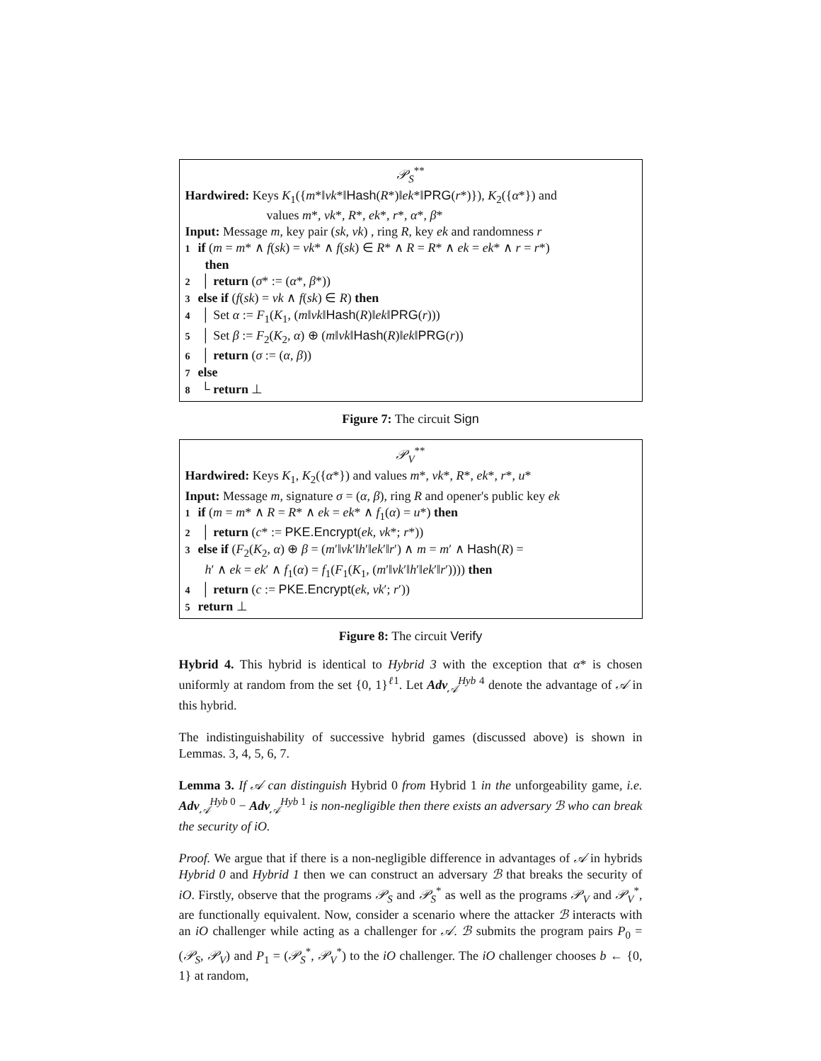𝒫<sub>S</sub><sup>**</sup>
Hardwired: Keys K<sub>1</sub>({m*‖vk*‖Hash(R*)‖ek*‖PRG(r*)}), K<sub>2</sub>({α*}) and
values m*, vk*, R*, ek*, r*, α*, β*
Input: Message m, key pair (sk, vk) , ring R, key ek and randomness r
1 if (m = m* ∧ f(sk) = vk* ∧ f(sk) ∈ R* ∧ R = R* ∧ ek = ek* ∧ r = r*)
then
2 │ return (σ* := (α*, β*))
3 else if (f(sk) = vk ∧ f(sk) ∈ R) then
4 │ Set α := F<sub>1</sub>(K<sub>1</sub>, (m‖vk‖Hash(R)‖ek‖PRG(r)))
5 │ Set β := F<sub>2</sub>(K<sub>2</sub>, α) ⊕ (m‖vk‖Hash(R)‖ek‖PRG(r))
6 │ return (σ := (α, β))
7 else
8 └ return ⊥
Figure 7: The circuit Sign
𝒫<sub>V</sub><sup>**</sup>
Hardwired: Keys K<sub>1</sub>, K<sub>2</sub>({α*}) and values m*, vk*, R*, ek*, r*, u*
Input: Message m, signature σ = (α, β), ring R and opener's public key ek
1 if (m = m* ∧ R = R* ∧ ek = ek* ∧ f<sub>1</sub>(α) = u*) then
2 │ return (c* := PKE.Encrypt(ek, vk*; r*))
3 else if (F<sub>2</sub>(K<sub>2</sub>, α) ⊕ β = (m′‖vk′‖h′‖ek′‖r′) ∧ m = m′ ∧ Hash(R) =
h′ ∧ ek = ek′ ∧ f<sub>1</sub>(α) = f<sub>1</sub>(F<sub>1</sub>(K<sub>1</sub>, (m′‖vk′‖h′‖ek′‖r′)))) then
4 │ return (c := PKE.Encrypt(ek, vk′; r′))
5 return ⊥
Figure 8: The circuit Verify
Hybrid 4. This hybrid is identical to Hybrid 3 with the exception that α* is chosen uniformly at random from the set {0, 1}<sup>ℓ1</sup>. Let Adv<sub>𝒜</sub><sup>Hyb 4</sup> denote the advantage of 𝒜 in this hybrid.
The indistinguishability of successive hybrid games (discussed above) is shown in Lemmas. 3, 4, 5, 6, 7.
Lemma 3. If 𝒜 can distinguish Hybrid 0 from Hybrid 1 in the unforgeability game, i.e. Adv<sub>𝒜</sub><sup>Hyb 0</sup> − Adv<sub>𝒜</sub><sup>Hyb 1</sup> is non-negligible then there exists an adversary ℬ who can break the security of iO.
Proof. We argue that if there is a non-negligible difference in advantages of 𝒜 in hybrids Hybrid 0 and Hybrid 1 then we can construct an adversary ℬ that breaks the security of iO. Firstly, observe that the programs 𝒫<sub>S</sub> and 𝒫<sub>S</sub><sup>*</sup> as well as the programs 𝒫<sub>V</sub> and 𝒫<sub>V</sub><sup>*</sup>, are functionally equivalent. Now, consider a scenario where the attacker ℬ interacts with an iO challenger while acting as a challenger for 𝒜. ℬ submits the program pairs P<sub>0</sub> = (𝒫<sub>S</sub>, 𝒫<sub>V</sub>) and P<sub>1</sub> = (𝒫<sub>S</sub><sup>*</sup>, 𝒫<sub>V</sub><sup>*</sup>) to the iO challenger. The iO challenger chooses b ← {0, 1} at random,